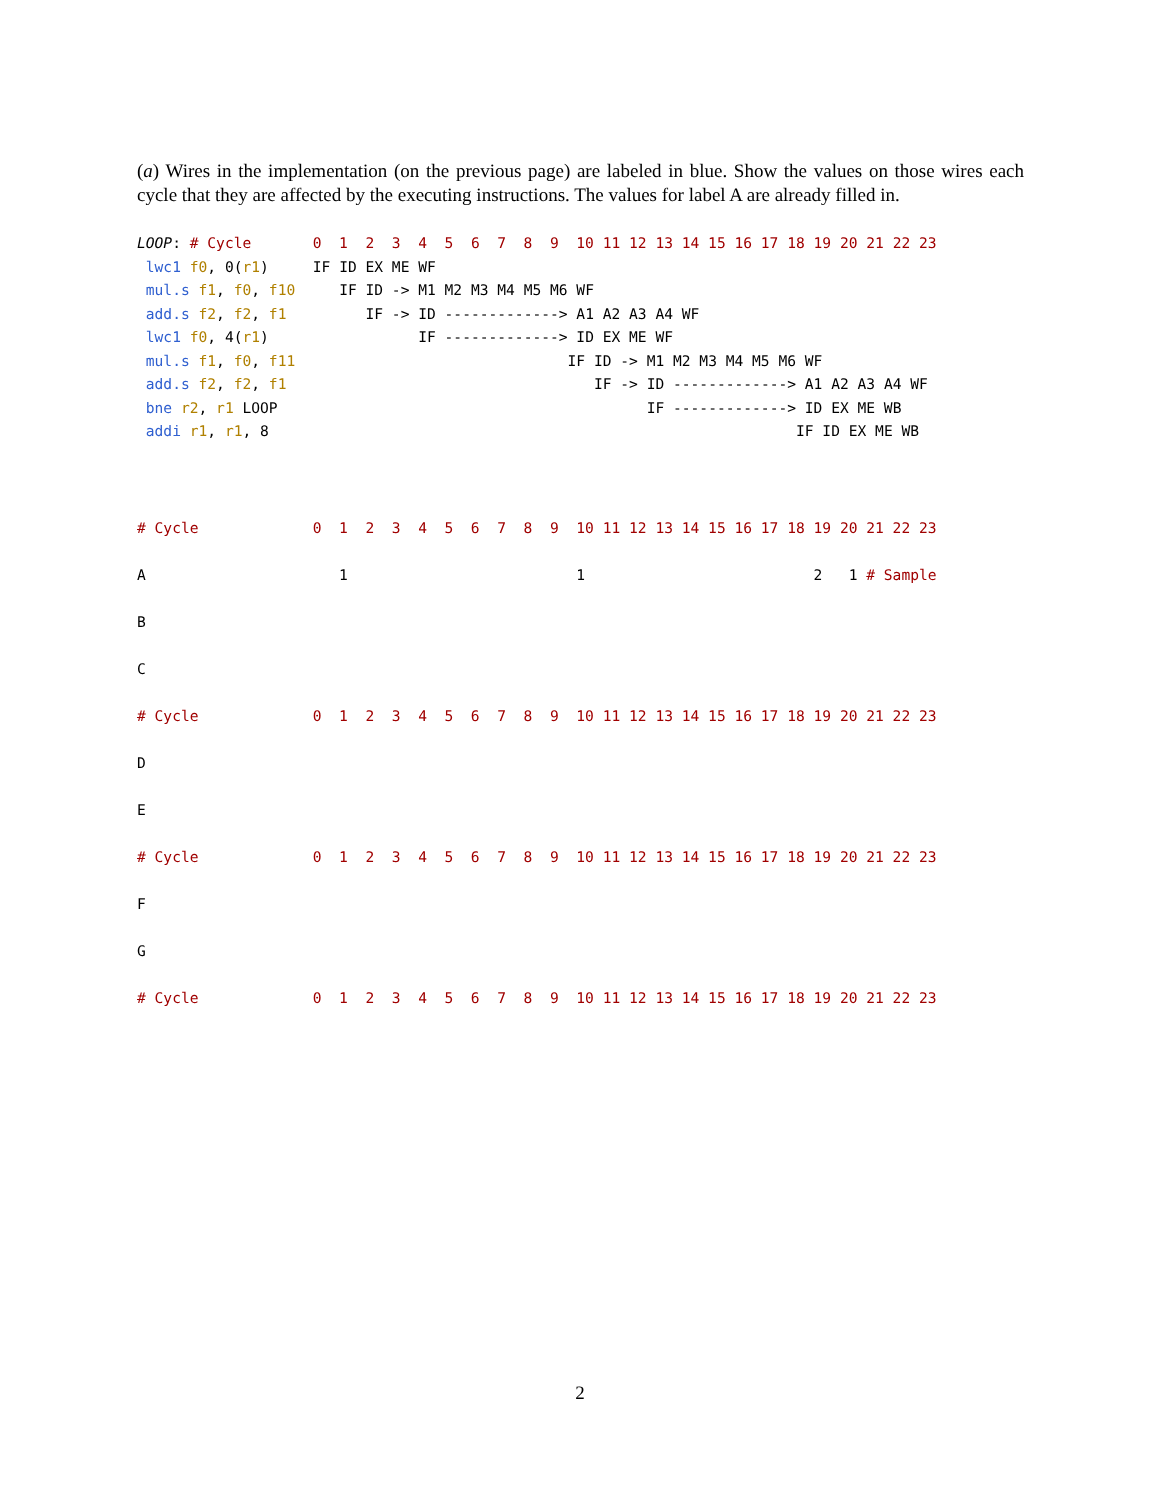(a) Wires in the implementation (on the previous page) are labeled in blue. Show the values on those wires each cycle that they are affected by the executing instructions. The values for label A are already filled in.
LOOP: # Cycle       0  1  2  3  4  5  6  7  8  9  10 11 12 13 14 15 16 17 18 19 20 21 22 23
 lwc1 f0, 0(r1)     IF ID EX ME WF
 mul.s f1, f0, f10     IF ID -> M1 M2 M3 M4 M5 M6 WF
 add.s f2, f2, f1         IF -> ID -------------> A1 A2 A3 A4 WF
 lwc1 f0, 4(r1)                 IF -------------> ID EX ME WF
 mul.s f1, f0, f11                               IF ID -> M1 M2 M3 M4 M5 M6 WF
 add.s f2, f2, f1                                   IF -> ID -------------> A1 A2 A3 A4 WF
 bne r2, r1 LOOP                                          IF -------------> ID EX ME WB
 addi r1, r1, 8                                                            IF ID EX ME WB
# Cycle             0  1  2  3  4  5  6  7  8  9  10 11 12 13 14 15 16 17 18 19 20 21 22 23
A                      1                          1                          2   1 # Sample
B
C
# Cycle             0  1  2  3  4  5  6  7  8  9  10 11 12 13 14 15 16 17 18 19 20 21 22 23
D
E
# Cycle             0  1  2  3  4  5  6  7  8  9  10 11 12 13 14 15 16 17 18 19 20 21 22 23
F
G
# Cycle             0  1  2  3  4  5  6  7  8  9  10 11 12 13 14 15 16 17 18 19 20 21 22 23
2